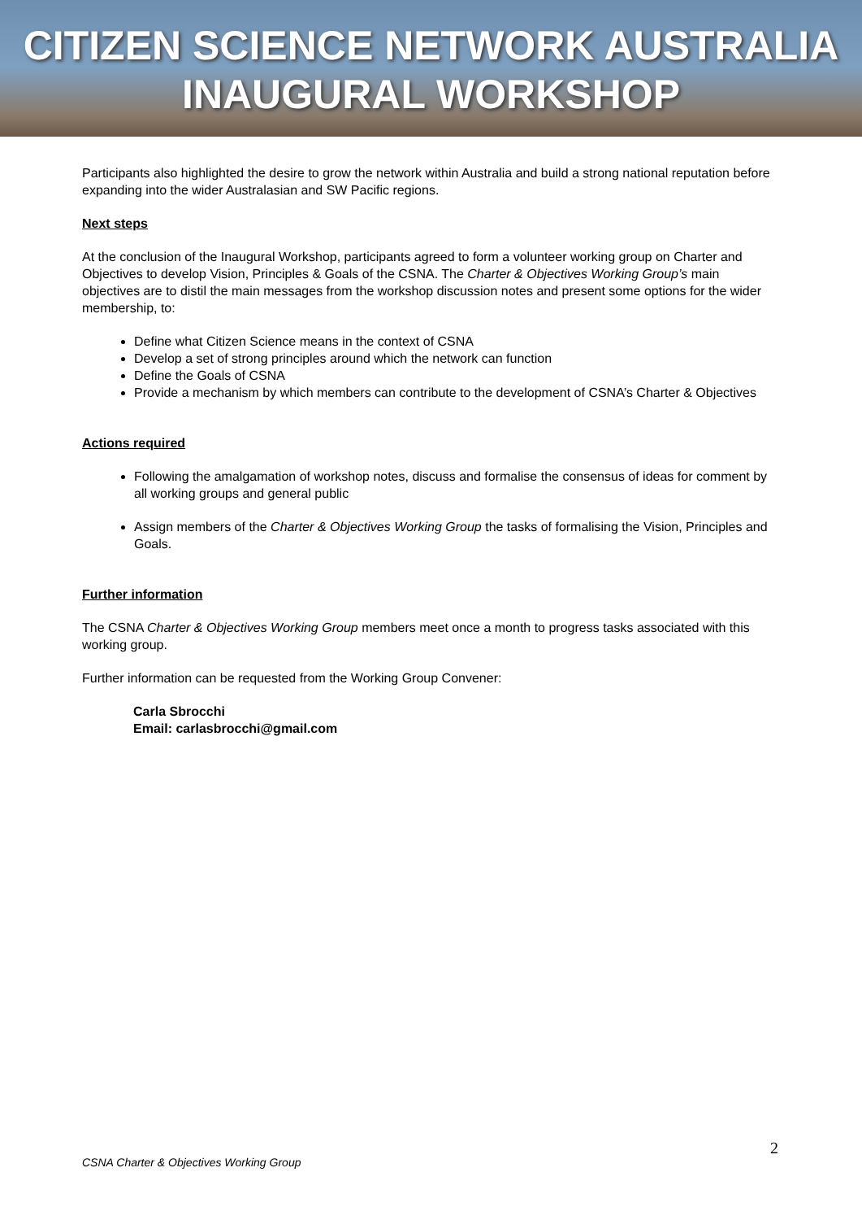CITIZEN SCIENCE NETWORK AUSTRALIA
INAUGURAL WORKSHOP
Participants also highlighted the desire to grow the network within Australia and build a strong national reputation before expanding into the wider Australasian and SW Pacific regions.
Next steps
At the conclusion of the Inaugural Workshop, participants agreed to form a volunteer working group on Charter and Objectives to develop Vision, Principles & Goals of the CSNA. The Charter & Objectives Working Group’s main objectives are to distil the main messages from the workshop discussion notes and present some options for the wider membership, to:
Define what Citizen Science means in the context of CSNA
Develop a set of strong principles around which the network can function
Define the Goals of CSNA
Provide a mechanism by which members can contribute to the development of CSNA’s Charter & Objectives
Actions required
Following the amalgamation of workshop notes, discuss and formalise the consensus of ideas for comment by all working groups and general public
Assign members of the Charter & Objectives Working Group the tasks of formalising the Vision, Principles and Goals.
Further information
The CSNA Charter & Objectives Working Group members meet once a month to progress tasks associated with this working group.
Further information can be requested from the Working Group Convener:
Carla Sbrocchi
Email: carlasbrocchi@gmail.com
2
CSNA Charter & Objectives Working Group